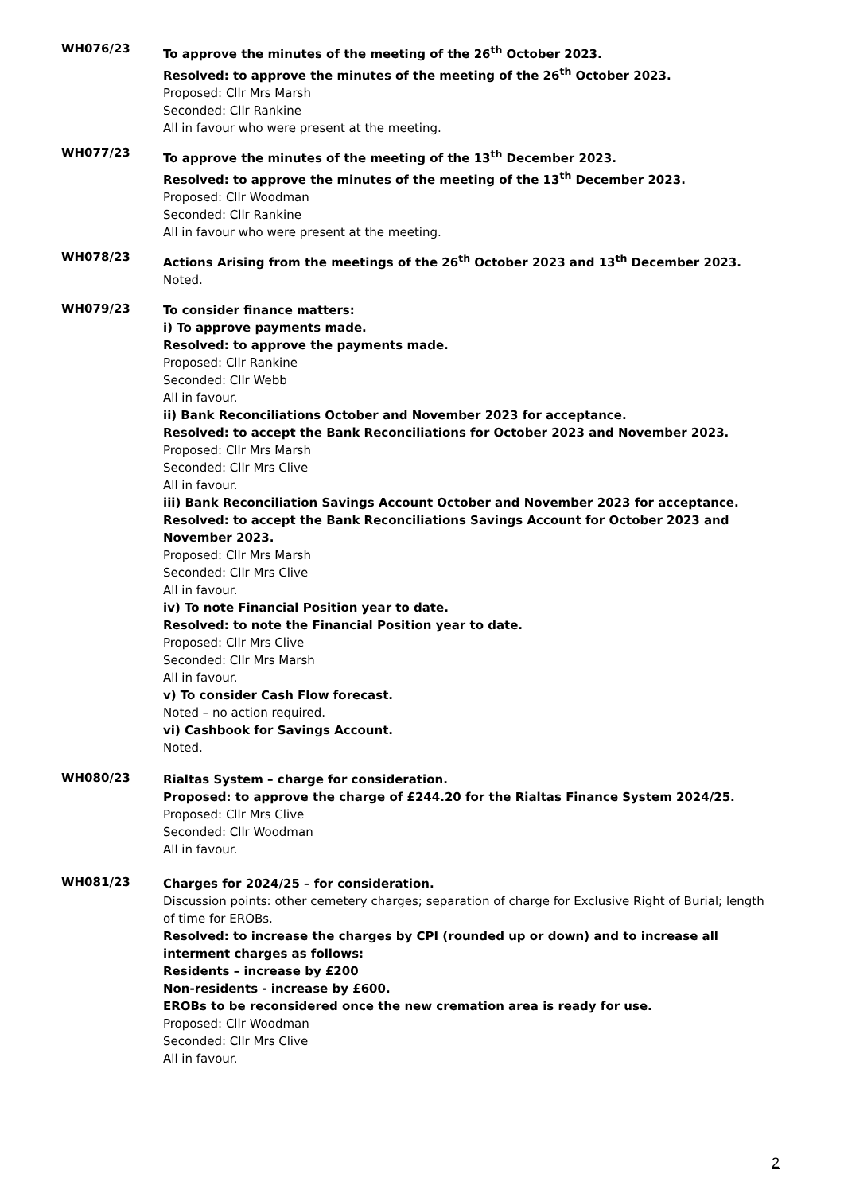WH076/23
To approve the minutes of the meeting of the 26<sup>th</sup> October 2023.
Resolved: to approve the minutes of the meeting of the 26<sup>th</sup> October 2023.
Proposed: Cllr Mrs Marsh
Seconded: Cllr Rankine
All in favour who were present at the meeting.
WH077/23
To approve the minutes of the meeting of the 13<sup>th</sup> December 2023.
Resolved: to approve the minutes of the meeting of the 13<sup>th</sup> December 2023.
Proposed: Cllr Woodman
Seconded: Cllr Rankine
All in favour who were present at the meeting.
WH078/23
Actions Arising from the meetings of the 26<sup>th</sup> October 2023 and 13<sup>th</sup> December 2023.
Noted.
WH079/23
To consider finance matters:
i) To approve payments made.
Resolved: to approve the payments made.
Proposed: Cllr Rankine
Seconded: Cllr Webb
All in favour.
ii) Bank Reconciliations October and November 2023 for acceptance.
Resolved: to accept the Bank Reconciliations for October 2023 and November 2023.
Proposed: Cllr Mrs Marsh
Seconded: Cllr Mrs Clive
All in favour.
iii) Bank Reconciliation Savings Account October and November 2023 for acceptance.
Resolved: to accept the Bank Reconciliations Savings Account for October 2023 and November 2023.
Proposed: Cllr Mrs Marsh
Seconded: Cllr Mrs Clive
All in favour.
iv) To note Financial Position year to date.
Resolved: to note the Financial Position year to date.
Proposed: Cllr Mrs Clive
Seconded: Cllr Mrs Marsh
All in favour.
v) To consider Cash Flow forecast.
Noted – no action required.
vi) Cashbook for Savings Account.
Noted.
WH080/23
Rialtas System – charge for consideration.
Proposed: to approve the charge of £244.20 for the Rialtas Finance System 2024/25.
Proposed: Cllr Mrs Clive
Seconded: Cllr Woodman
All in favour.
WH081/23
Charges for 2024/25 – for consideration.
Discussion points: other cemetery charges; separation of charge for Exclusive Right of Burial; length of time for EROBs.
Resolved: to increase the charges by CPI (rounded up or down) and to increase all interment charges as follows:
Residents – increase by £200
Non-residents - increase by £600.
EROBs to be reconsidered once the new cremation area is ready for use.
Proposed: Cllr Woodman
Seconded: Cllr Mrs Clive
All in favour.
2